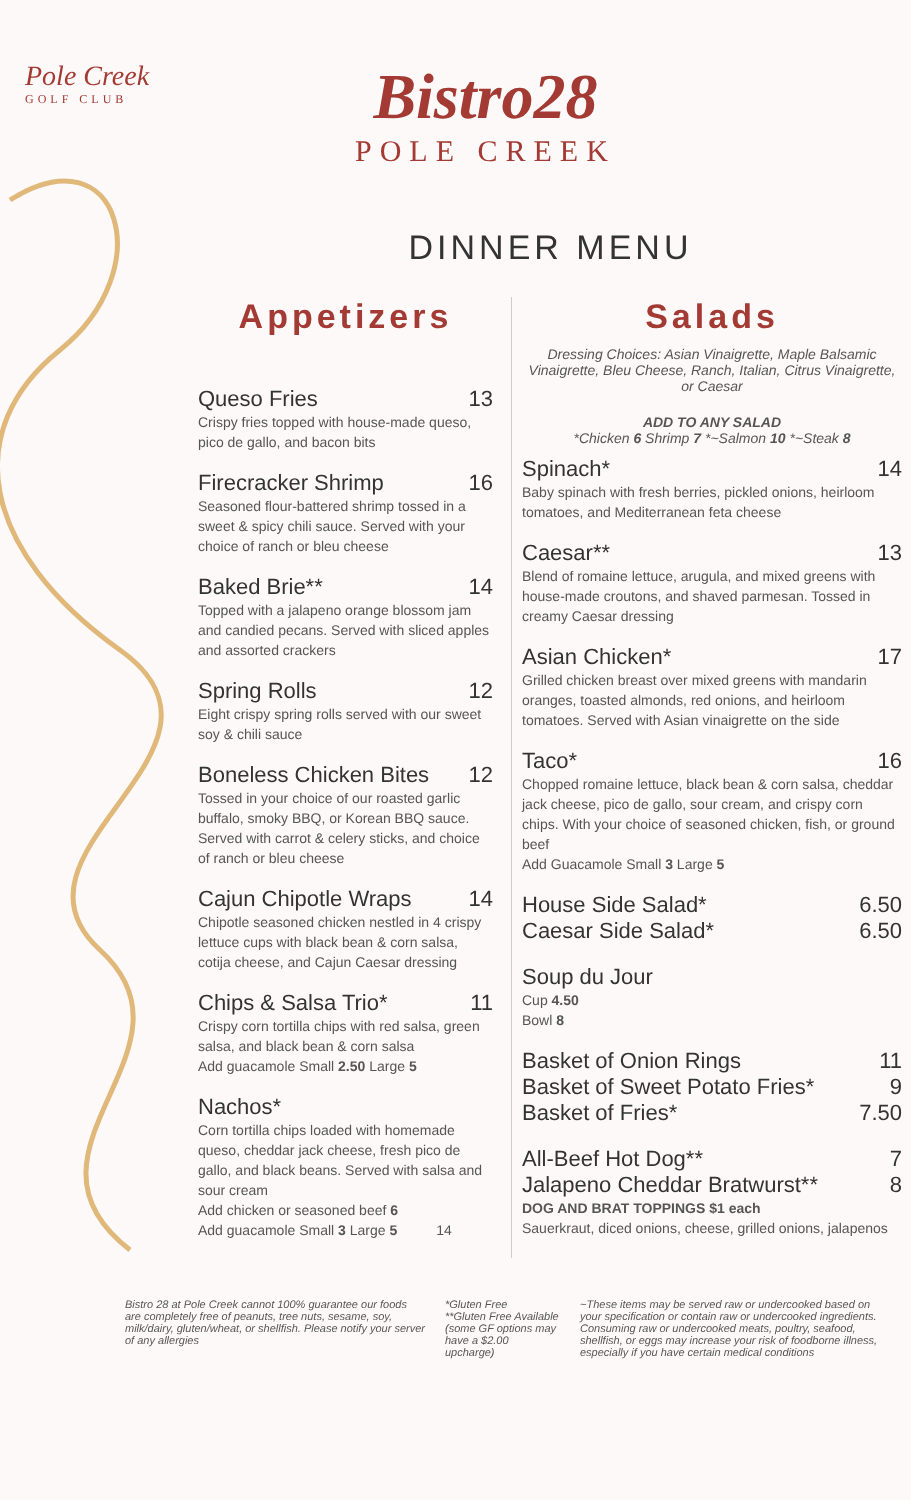Pole Creek
GOLF CLUB
Bistro28
POLE CREEK
DINNER MENU
Appetizers
Queso Fries 13
Crispy fries topped with house-made queso, pico de gallo, and bacon bits
Firecracker Shrimp 16
Seasoned flour-battered shrimp tossed in a sweet & spicy chili sauce. Served with your choice of ranch or bleu cheese
Baked Brie** 14
Topped with a jalapeno orange blossom jam and candied pecans. Served with sliced apples and assorted crackers
Spring Rolls 12
Eight crispy spring rolls served with our sweet soy & chili sauce
Boneless Chicken Bites 12
Tossed in your choice of our roasted garlic buffalo, smoky BBQ, or Korean BBQ sauce. Served with carrot & celery sticks, and choice of ranch or bleu cheese
Cajun Chipotle Wraps 14
Chipotle seasoned chicken nestled in 4 crispy lettuce cups with black bean & corn salsa, cotija cheese, and Cajun Caesar dressing
Chips & Salsa Trio* 11
Crispy corn tortilla chips with red salsa, green salsa, and black bean & corn salsa
Add guacamole Small 2.50 Large 5
Nachos*
Corn tortilla chips loaded with homemade queso, cheddar jack cheese, fresh pico de gallo, and black beans. Served with salsa and sour cream
Add chicken or seasoned beef 6
Add guacamole Small 3 Large 5 14
Salads
Dressing Choices: Asian Vinaigrette, Maple Balsamic Vinaigrette, Bleu Cheese, Ranch, Italian, Citrus Vinaigrette, or Caesar
ADD TO ANY SALAD
*Chicken 6 Shrimp 7 *~Salmon 10 *~Steak 8
Spinach* 14
Baby spinach with fresh berries, pickled onions, heirloom tomatoes, and Mediterranean feta cheese
Caesar** 13
Blend of romaine lettuce, arugula, and mixed greens with house-made croutons, and shaved parmesan. Tossed in creamy Caesar dressing
Asian Chicken* 17
Grilled chicken breast over mixed greens with mandarin oranges, toasted almonds, red onions, and heirloom tomatoes. Served with Asian vinaigrette on the side
Taco* 16
Chopped romaine lettuce, black bean & corn salsa, cheddar jack cheese, pico de gallo, sour cream, and crispy corn chips. With your choice of seasoned chicken, fish, or ground beef
Add Guacamole Small 3 Large 5
House Side Salad* 6.50
Caesar Side Salad* 6.50
Soup du Jour
Cup 4.50
Bowl 8
Basket of Onion Rings 11
Basket of Sweet Potato Fries* 9
Basket of Fries* 7.50
All-Beef Hot Dog** 7
Jalapeno Cheddar Bratwurst** 8
DOG AND BRAT TOPPINGS $1 each
Sauerkraut, diced onions, cheese, grilled onions, jalapenos
Bistro 28 at Pole Creek cannot 100% guarantee our foods are completely free of peanuts, tree nuts, sesame, soy, milk/dairy, gluten/wheat, or shellfish. Please notify your server of any allergies
*Gluten Free
**Gluten Free Available (some GF options may have a $2.00 upcharge)
~These items may be served raw or undercooked based on your specification or contain raw or undercooked ingredients. Consuming raw or undercooked meats, poultry, seafood, shellfish, or eggs may increase your risk of foodborne illness, especially if you have certain medical conditions